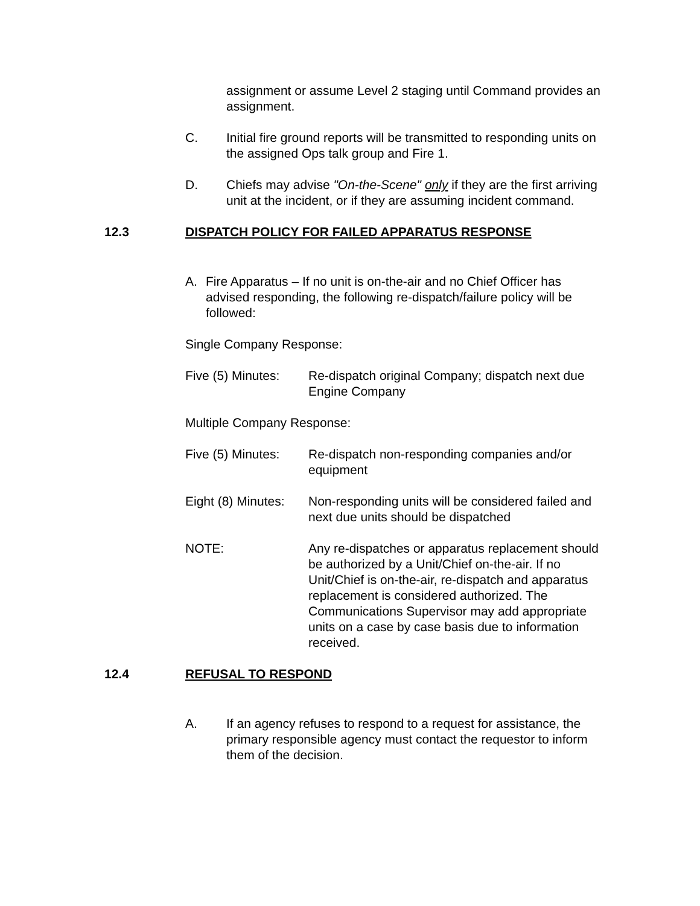assignment or assume Level 2 staging until Command provides an assignment.
C. Initial fire ground reports will be transmitted to responding units on the assigned Ops talk group and Fire 1.
D. Chiefs may advise "On-the-Scene" only if they are the first arriving unit at the incident, or if they are assuming incident command.
12.3 DISPATCH POLICY FOR FAILED APPARATUS RESPONSE
A. Fire Apparatus – If no unit is on-the-air and no Chief Officer has advised responding, the following re-dispatch/failure policy will be followed:
Single Company Response:
Five (5) Minutes:
Re-dispatch original Company; dispatch next due Engine Company
Multiple Company Response:
Five (5) Minutes:
Re-dispatch non-responding companies and/or equipment
Eight (8) Minutes:
Non-responding units will be considered failed and next due units should be dispatched
NOTE: Any re-dispatches or apparatus replacement should be authorized by a Unit/Chief on-the-air. If no Unit/Chief is on-the-air, re-dispatch and apparatus replacement is considered authorized. The Communications Supervisor may add appropriate units on a case by case basis due to information received.
12.4 REFUSAL TO RESPOND
A. If an agency refuses to respond to a request for assistance, the primary responsible agency must contact the requestor to inform them of the decision.